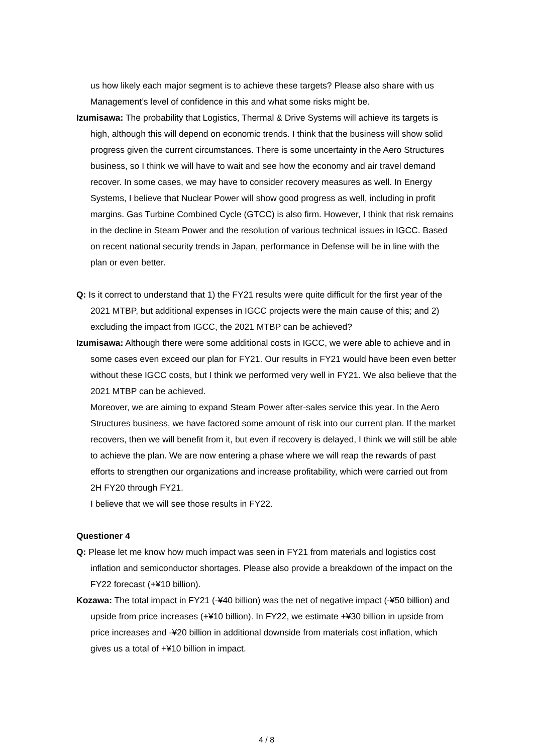us how likely each major segment is to achieve these targets? Please also share with us Management’s level of confidence in this and what some risks might be.
Izumisawa: The probability that Logistics, Thermal & Drive Systems will achieve its targets is high, although this will depend on economic trends. I think that the business will show solid progress given the current circumstances. There is some uncertainty in the Aero Structures business, so I think we will have to wait and see how the economy and air travel demand recover. In some cases, we may have to consider recovery measures as well. In Energy Systems, I believe that Nuclear Power will show good progress as well, including in profit margins. Gas Turbine Combined Cycle (GTCC) is also firm. However, I think that risk remains in the decline in Steam Power and the resolution of various technical issues in IGCC. Based on recent national security trends in Japan, performance in Defense will be in line with the plan or even better.
Q: Is it correct to understand that 1) the FY21 results were quite difficult for the first year of the 2021 MTBP, but additional expenses in IGCC projects were the main cause of this; and 2) excluding the impact from IGCC, the 2021 MTBP can be achieved?
Izumisawa: Although there were some additional costs in IGCC, we were able to achieve and in some cases even exceed our plan for FY21. Our results in FY21 would have been even better without these IGCC costs, but I think we performed very well in FY21. We also believe that the 2021 MTBP can be achieved.
Moreover, we are aiming to expand Steam Power after-sales service this year. In the Aero Structures business, we have factored some amount of risk into our current plan. If the market recovers, then we will benefit from it, but even if recovery is delayed, I think we will still be able to achieve the plan. We are now entering a phase where we will reap the rewards of past efforts to strengthen our organizations and increase profitability, which were carried out from 2H FY20 through FY21.
I believe that we will see those results in FY22.
Questioner 4
Q: Please let me know how much impact was seen in FY21 from materials and logistics cost inflation and semiconductor shortages. Please also provide a breakdown of the impact on the FY22 forecast (+¥10 billion).
Kozawa: The total impact in FY21 (-¥40 billion) was the net of negative impact (-¥50 billion) and upside from price increases (+¥10 billion). In FY22, we estimate +¥30 billion in upside from price increases and -¥20 billion in additional downside from materials cost inflation, which gives us a total of +¥10 billion in impact.
4 / 8